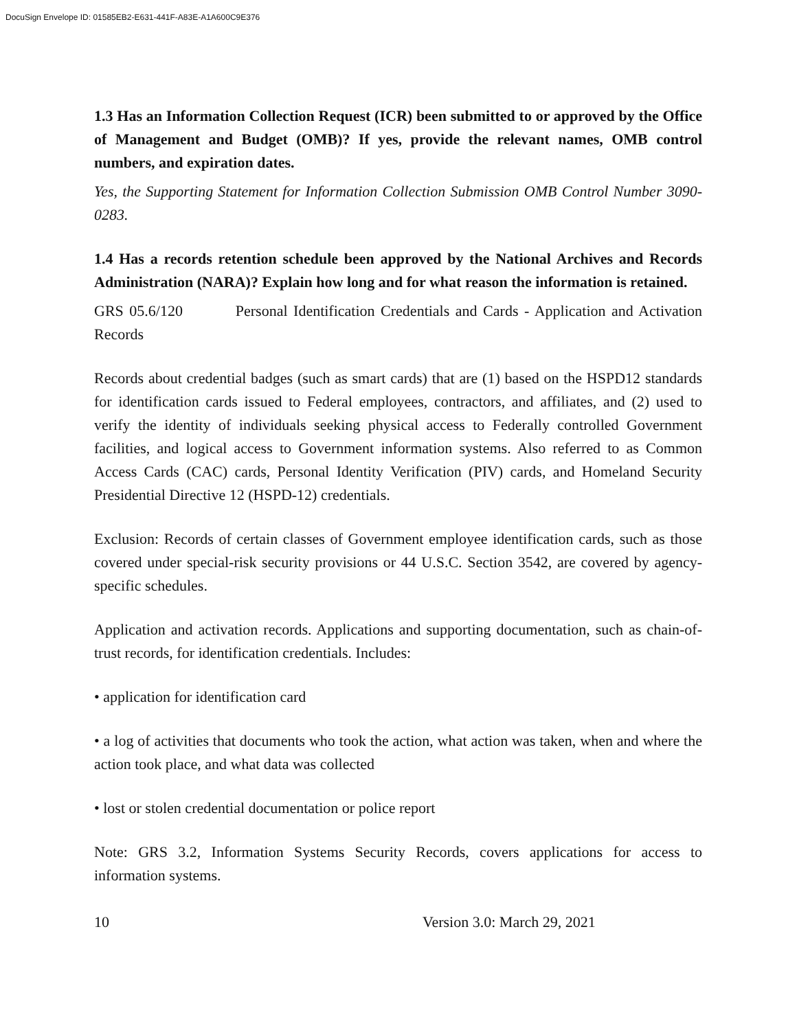DocuSign Envelope ID: 01585EB2-E631-441F-A83E-A1A600C9E376
1.3 Has an Information Collection Request (ICR) been submitted to or approved by the Office of Management and Budget (OMB)? If yes, provide the relevant names, OMB control numbers, and expiration dates.
Yes, the Supporting Statement for Information Collection Submission OMB Control Number 3090-0283.
1.4 Has a records retention schedule been approved by the National Archives and Records Administration (NARA)? Explain how long and for what reason the information is retained.
GRS 05.6/120 Personal Identification Credentials and Cards - Application and Activation Records
Records about credential badges (such as smart cards) that are (1) based on the HSPD12 standards for identification cards issued to Federal employees, contractors, and affiliates, and (2) used to verify the identity of individuals seeking physical access to Federally controlled Government facilities, and logical access to Government information systems. Also referred to as Common Access Cards (CAC) cards, Personal Identity Verification (PIV) cards, and Homeland Security Presidential Directive 12 (HSPD-12) credentials.
Exclusion: Records of certain classes of Government employee identification cards, such as those covered under special-risk security provisions or 44 U.S.C. Section 3542, are covered by agency-specific schedules.
Application and activation records. Applications and supporting documentation, such as chain-of-trust records, for identification credentials. Includes:
• application for identification card
• a log of activities that documents who took the action, what action was taken, when and where the action took place, and what data was collected
• lost or stolen credential documentation or police report
Note: GRS 3.2, Information Systems Security Records, covers applications for access to information systems.
10 Version 3.0: March 29, 2021